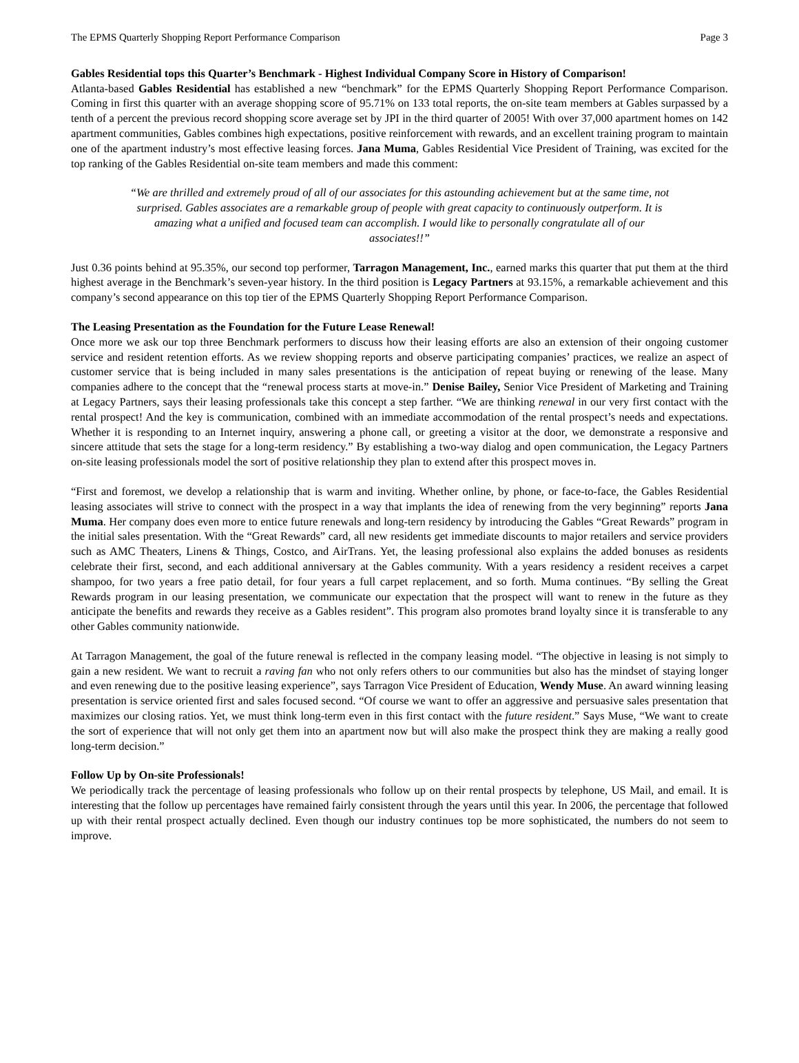The EPMS Quarterly Shopping Report Performance Comparison Page 3
Gables Residential tops this Quarter’s Benchmark - Highest Individual Company Score in History of Comparison!
Atlanta-based Gables Residential has established a new “benchmark” for the EPMS Quarterly Shopping Report Performance Comparison. Coming in first this quarter with an average shopping score of 95.71% on 133 total reports, the on-site team members at Gables surpassed by a tenth of a percent the previous record shopping score average set by JPI in the third quarter of 2005! With over 37,000 apartment homes on 142 apartment communities, Gables combines high expectations, positive reinforcement with rewards, and an excellent training program to maintain one of the apartment industry’s most effective leasing forces. Jana Muma, Gables Residential Vice President of Training, was excited for the top ranking of the Gables Residential on-site team members and made this comment:
“We are thrilled and extremely proud of all of our associates for this astounding achievement but at the same time, not surprised. Gables associates are a remarkable group of people with great capacity to continuously outperform. It is amazing what a unified and focused team can accomplish. I would like to personally congratulate all of our associates!!”
Just 0.36 points behind at 95.35%, our second top performer, Tarragon Management, Inc., earned marks this quarter that put them at the third highest average in the Benchmark’s seven-year history. In the third position is Legacy Partners at 93.15%, a remarkable achievement and this company’s second appearance on this top tier of the EPMS Quarterly Shopping Report Performance Comparison.
The Leasing Presentation as the Foundation for the Future Lease Renewal!
Once more we ask our top three Benchmark performers to discuss how their leasing efforts are also an extension of their ongoing customer service and resident retention efforts. As we review shopping reports and observe participating companies’ practices, we realize an aspect of customer service that is being included in many sales presentations is the anticipation of repeat buying or renewing of the lease. Many companies adhere to the concept that the “renewal process starts at move-in.” Denise Bailey, Senior Vice President of Marketing and Training at Legacy Partners, says their leasing professionals take this concept a step farther. “We are thinking renewal in our very first contact with the rental prospect! And the key is communication, combined with an immediate accommodation of the rental prospect’s needs and expectations. Whether it is responding to an Internet inquiry, answering a phone call, or greeting a visitor at the door, we demonstrate a responsive and sincere attitude that sets the stage for a long-term residency.” By establishing a two-way dialog and open communication, the Legacy Partners on-site leasing professionals model the sort of positive relationship they plan to extend after this prospect moves in.
“First and foremost, we develop a relationship that is warm and inviting. Whether online, by phone, or face-to-face, the Gables Residential leasing associates will strive to connect with the prospect in a way that implants the idea of renewing from the very beginning” reports Jana Muma. Her company does even more to entice future renewals and long-tern residency by introducing the Gables “Great Rewards” program in the initial sales presentation. With the “Great Rewards” card, all new residents get immediate discounts to major retailers and service providers such as AMC Theaters, Linens & Things, Costco, and AirTrans. Yet, the leasing professional also explains the added bonuses as residents celebrate their first, second, and each additional anniversary at the Gables community. With a years residency a resident receives a carpet shampoo, for two years a free patio detail, for four years a full carpet replacement, and so forth. Muma continues. “By selling the Great Rewards program in our leasing presentation, we communicate our expectation that the prospect will want to renew in the future as they anticipate the benefits and rewards they receive as a Gables resident”. This program also promotes brand loyalty since it is transferable to any other Gables community nationwide.
At Tarragon Management, the goal of the future renewal is reflected in the company leasing model. “The objective in leasing is not simply to gain a new resident. We want to recruit a raving fan who not only refers others to our communities but also has the mindset of staying longer and even renewing due to the positive leasing experience”, says Tarragon Vice President of Education, Wendy Muse. An award winning leasing presentation is service oriented first and sales focused second. “Of course we want to offer an aggressive and persuasive sales presentation that maximizes our closing ratios. Yet, we must think long-term even in this first contact with the future resident.” Says Muse, “We want to create the sort of experience that will not only get them into an apartment now but will also make the prospect think they are making a really good long-term decision.”
Follow Up by On-site Professionals!
We periodically track the percentage of leasing professionals who follow up on their rental prospects by telephone, US Mail, and email. It is interesting that the follow up percentages have remained fairly consistent through the years until this year. In 2006, the percentage that followed up with their rental prospect actually declined. Even though our industry continues top be more sophisticated, the numbers do not seem to improve.